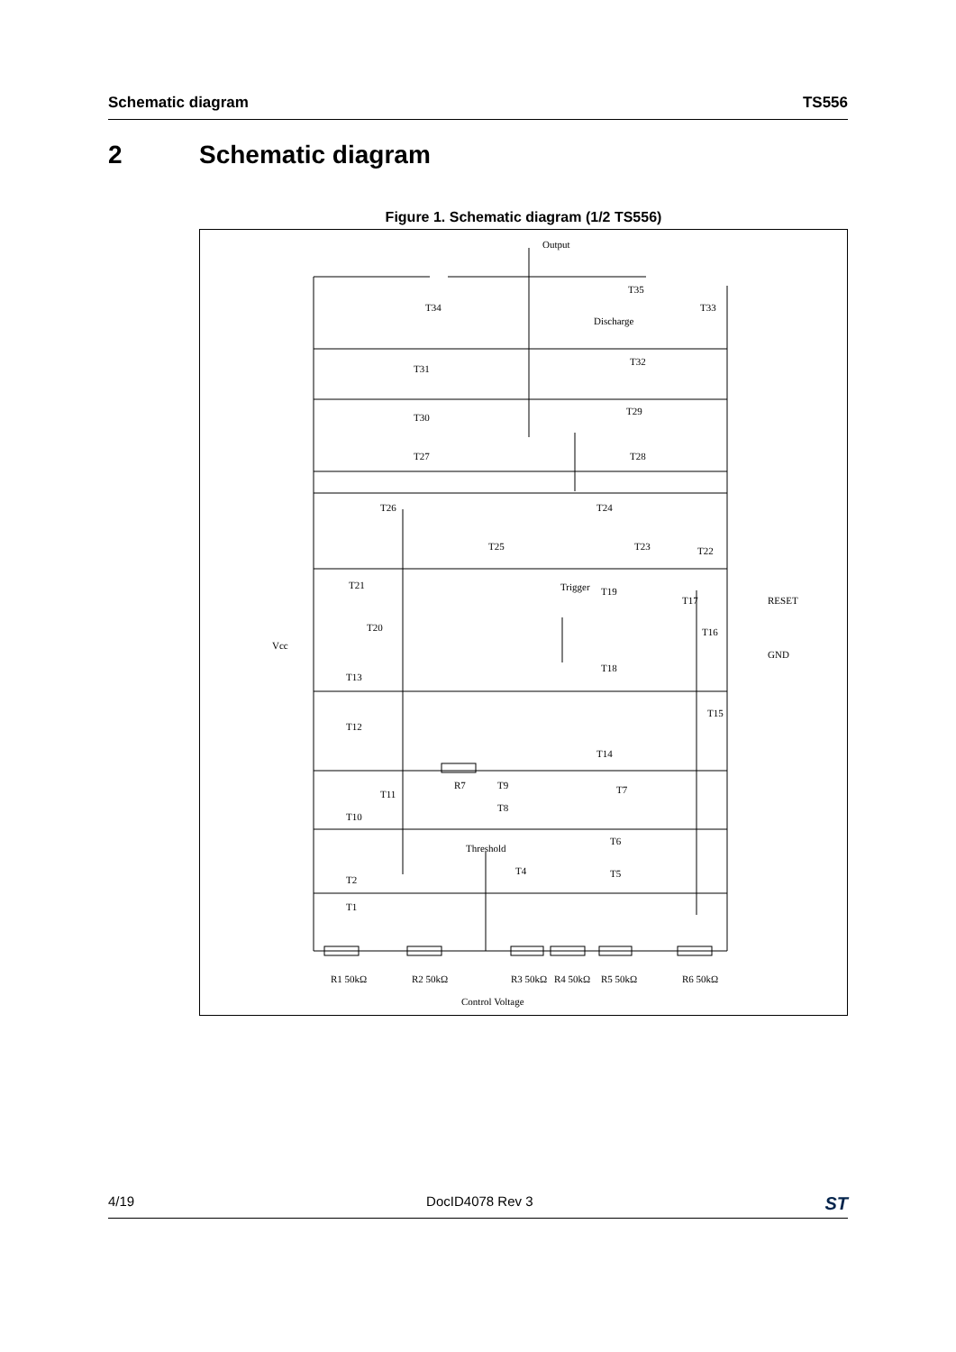Schematic diagram TS556
2 Schematic diagram
Figure 1. Schematic diagram (1/2 TS556)
T34
T35
T33
T31
T32
T30
T29
T27
T28
T26
T24
T25
T23
T22
T21
T19
T17
T20
T16
T13
T18
T15
T12
T14
T11
R7
T9
T7
T10
T8
T6
T4
T5
T2
T1
Output
Discharge
Trigger
RESET
GND
Vcc
Threshold
Control Voltage
R1 50kΩ
R2 50kΩ
R3 50kΩ
R4 50kΩ
R5 50kΩ
R6 50kΩ
4/19 DocID4078 Rev 3
ST